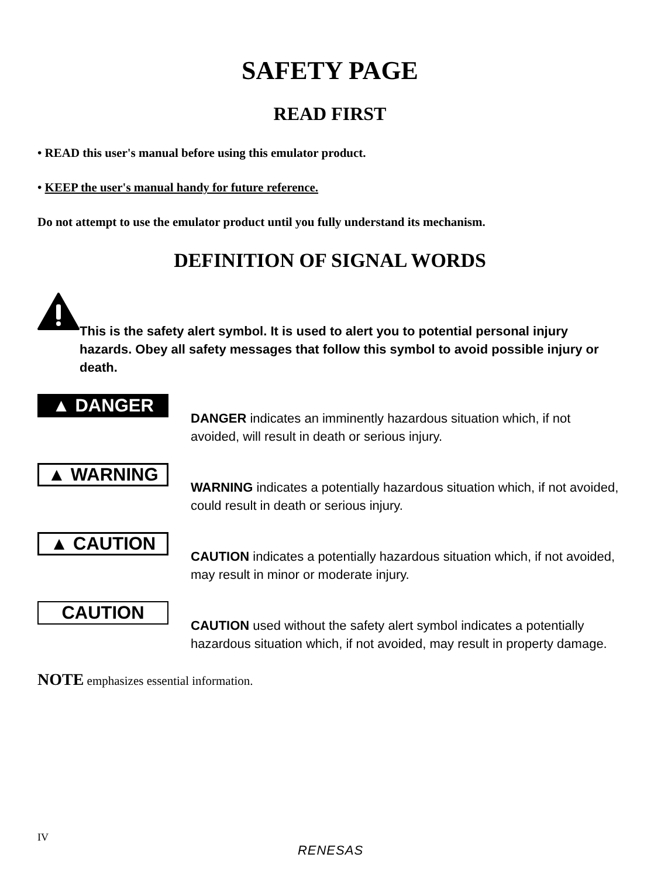SAFETY PAGE
READ FIRST
• READ this user's manual before using this emulator product.
• KEEP the user's manual handy for future reference.
Do not attempt to use the emulator product until you fully understand its mechanism.
DEFINITION OF SIGNAL WORDS
This is the safety alert symbol. It is used to alert you to potential personal injury hazards. Obey all safety messages that follow this symbol to avoid possible injury or death.
▲ DANGER
DANGER indicates an imminently hazardous situation which, if not avoided, will result in death or serious injury.
▲ WARNING
WARNING indicates a potentially hazardous situation which, if not avoided, could result in death or serious injury.
▲ CAUTION
CAUTION indicates a potentially hazardous situation which, if not avoided, may result in minor or moderate injury.
CAUTION
CAUTION used without the safety alert symbol indicates a potentially hazardous situation which, if not avoided, may result in property damage.
NOTE emphasizes essential information.
IV
RENESAS